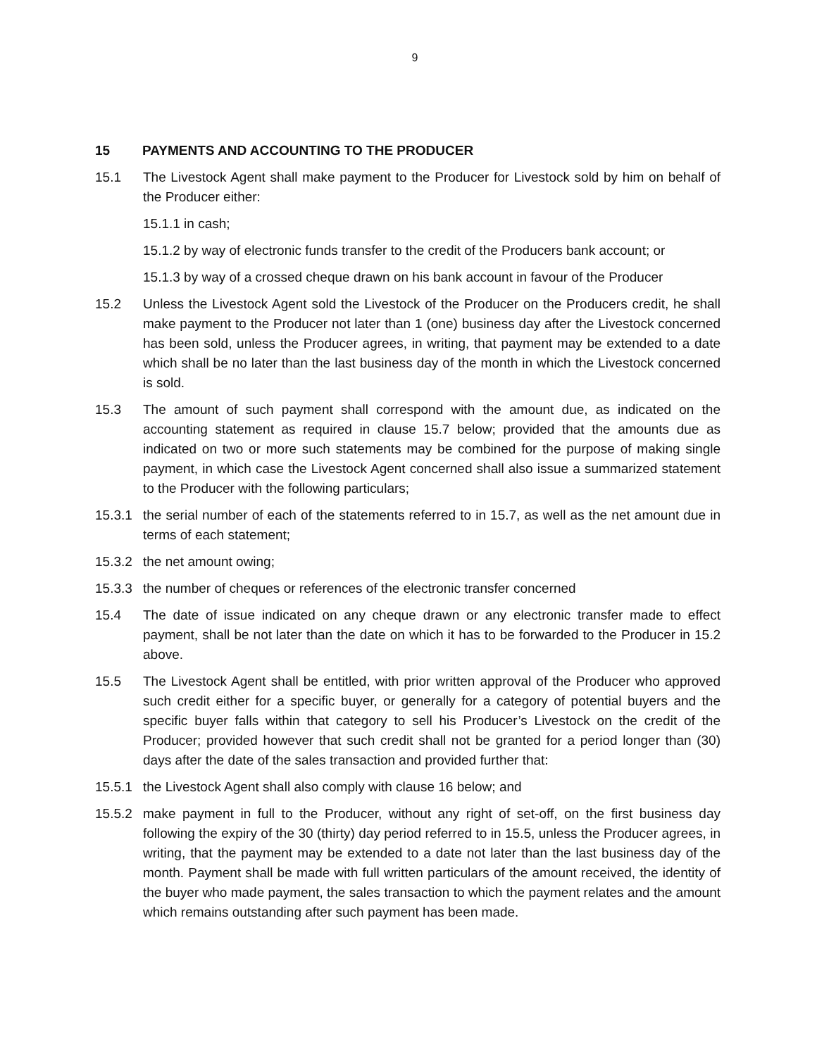9
15 PAYMENTS AND ACCOUNTING TO THE PRODUCER
15.1 The Livestock Agent shall make payment to the Producer for Livestock sold by him on behalf of the Producer either:
15.1.1 in cash;
15.1.2 by way of electronic funds transfer to the credit of the Producers bank account; or
15.1.3 by way of a crossed cheque drawn on his bank account in favour of the Producer
15.2 Unless the Livestock Agent sold the Livestock of the Producer on the Producers credit, he shall make payment to the Producer not later than 1 (one) business day after the Livestock concerned has been sold, unless the Producer agrees, in writing, that payment may be extended to a date which shall be no later than the last business day of the month in which the Livestock concerned is sold.
15.3 The amount of such payment shall correspond with the amount due, as indicated on the accounting statement as required in clause 15.7 below; provided that the amounts due as indicated on two or more such statements may be combined for the purpose of making single payment, in which case the Livestock Agent concerned shall also issue a summarized statement to the Producer with the following particulars;
15.3.1 the serial number of each of the statements referred to in 15.7, as well as the net amount due in terms of each statement;
15.3.2 the net amount owing;
15.3.3 the number of cheques or references of the electronic transfer concerned
15.4 The date of issue indicated on any cheque drawn or any electronic transfer made to effect payment, shall be not later than the date on which it has to be forwarded to the Producer in 15.2 above.
15.5 The Livestock Agent shall be entitled, with prior written approval of the Producer who approved such credit either for a specific buyer, or generally for a category of potential buyers and the specific buyer falls within that category to sell his Producer’s Livestock on the credit of the Producer; provided however that such credit shall not be granted for a period longer than (30) days after the date of the sales transaction and provided further that:
15.5.1 the Livestock Agent shall also comply with clause 16 below; and
15.5.2 make payment in full to the Producer, without any right of set-off, on the first business day following the expiry of the 30 (thirty) day period referred to in 15.5, unless the Producer agrees, in writing, that the payment may be extended to a date not later than the last business day of the month. Payment shall be made with full written particulars of the amount received, the identity of the buyer who made payment, the sales transaction to which the payment relates and the amount which remains outstanding after such payment has been made.